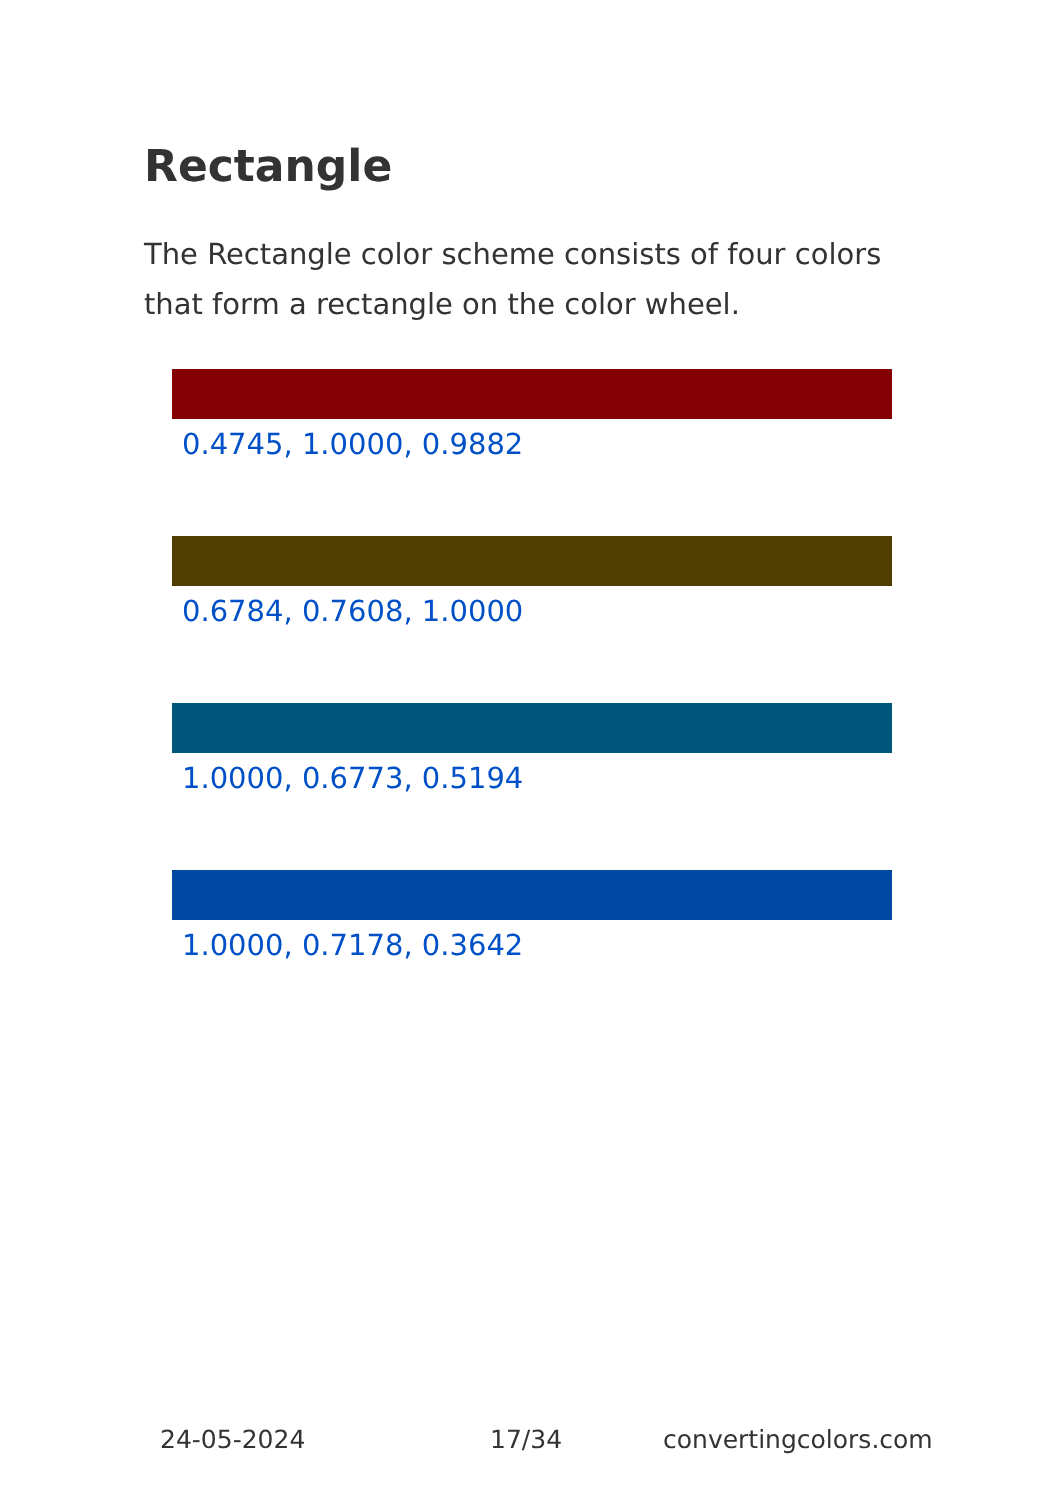Rectangle
The Rectangle color scheme consists of four colors that form a rectangle on the color wheel.
0.4745, 1.0000, 0.9882
0.6784, 0.7608, 1.0000
1.0000, 0.6773, 0.5194
1.0000, 0.7178, 0.3642
24-05-2024 17/34 convertingcolors.com